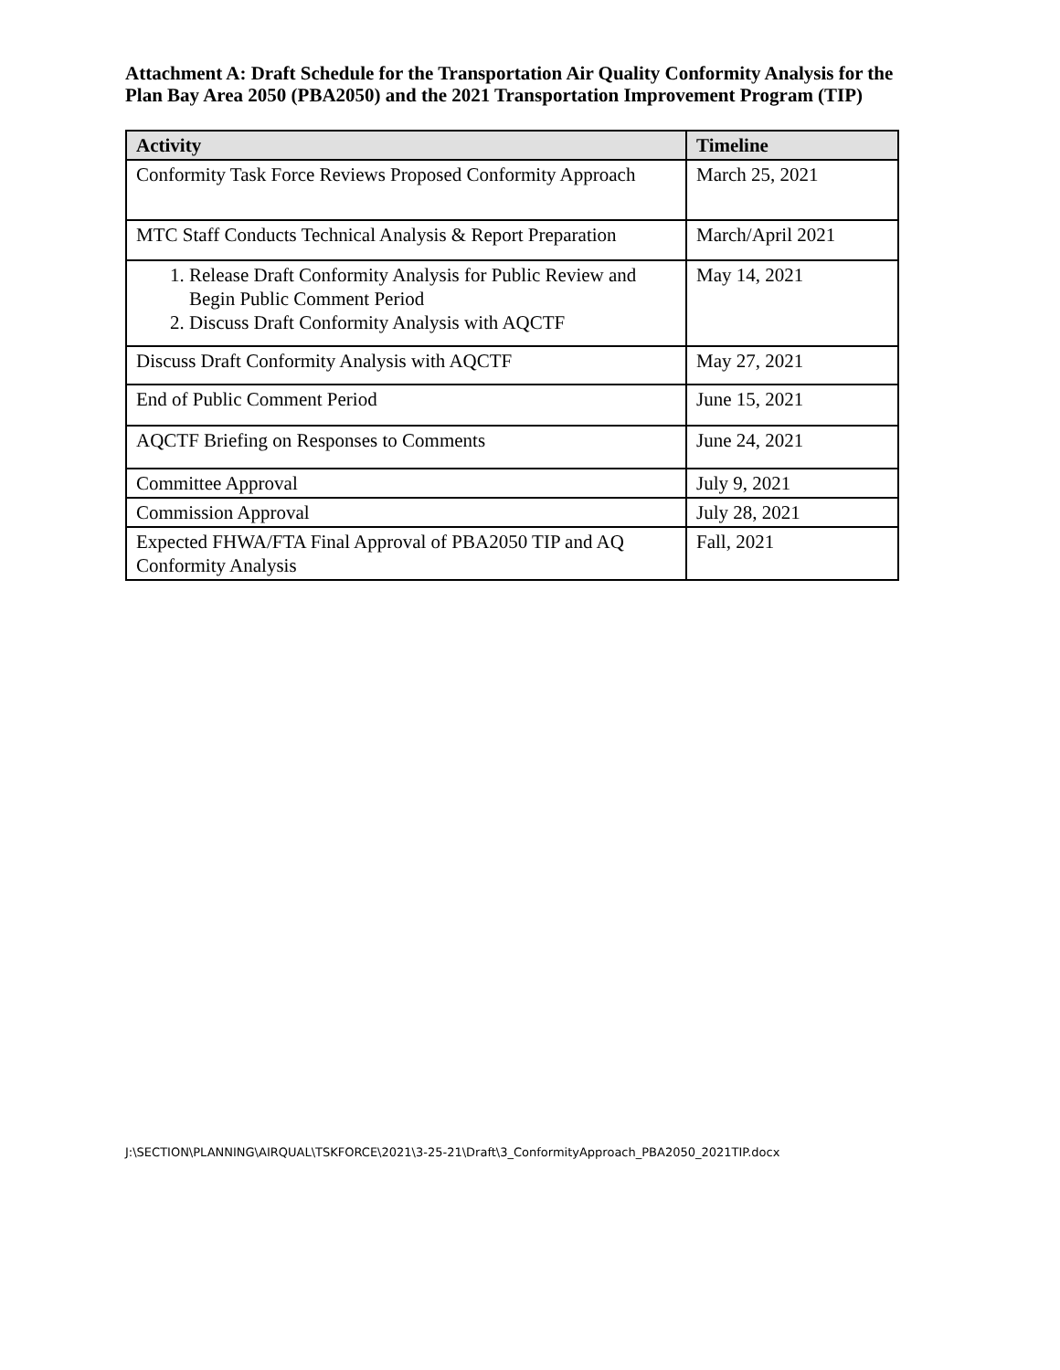Attachment A: Draft Schedule for the Transportation Air Quality Conformity Analysis for the Plan Bay Area 2050 (PBA2050) and the 2021 Transportation Improvement Program (TIP)
| Activity | Timeline |
| --- | --- |
| Conformity Task Force Reviews Proposed Conformity Approach | March 25, 2021 |
| MTC Staff Conducts Technical Analysis & Report Preparation | March/April 2021 |
| 1. Release Draft Conformity Analysis for Public Review and Begin Public Comment Period 2. Discuss Draft Conformity Analysis with AQCTF | May 14, 2021 |
| Discuss Draft Conformity Analysis with AQCTF | May 27, 2021 |
| End of Public Comment Period | June 15, 2021 |
| AQCTF Briefing on Responses to Comments | June 24, 2021 |
| Committee Approval | July 9, 2021 |
| Commission Approval | July 28, 2021 |
| Expected FHWA/FTA Final Approval of PBA2050 TIP and AQ Conformity Analysis | Fall, 2021 |
J:\SECTION\PLANNING\AIRQUAL\TSKFORCE\2021\3-25-21\Draft\3_ConformityApproach_PBA2050_2021TIP.docx